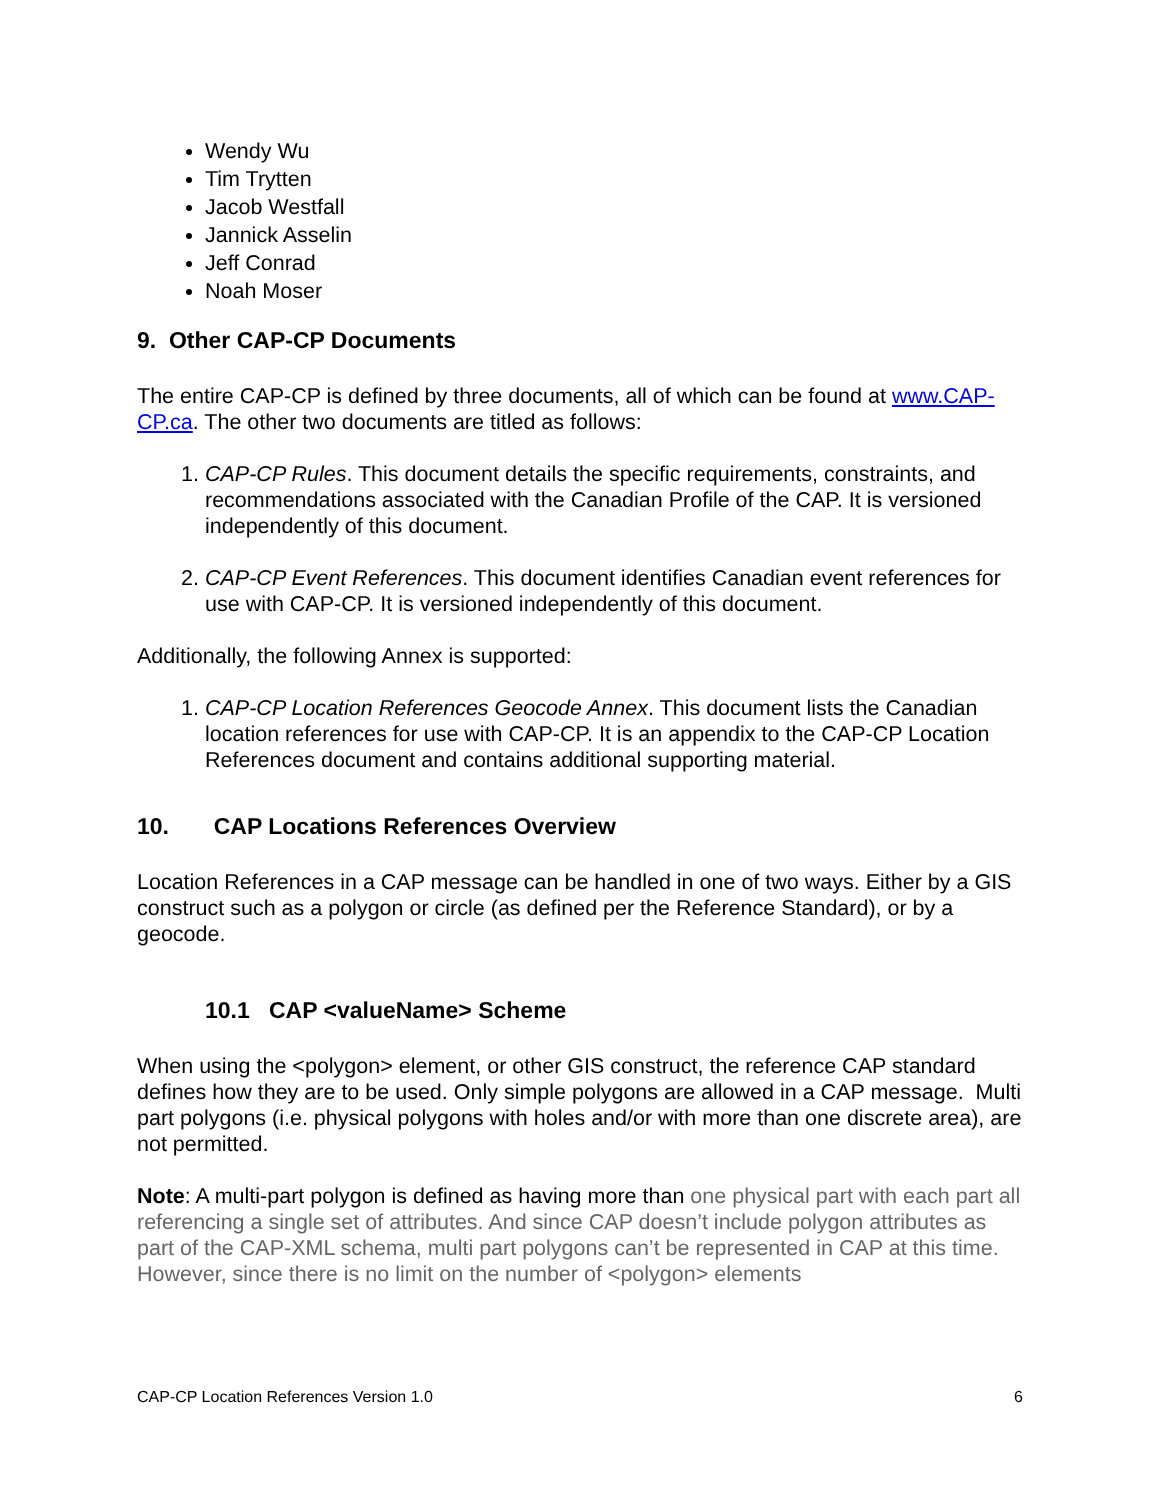Wendy Wu
Tim Trytten
Jacob Westfall
Jannick Asselin
Jeff Conrad
Noah Moser
9. Other CAP-CP Documents
The entire CAP-CP is defined by three documents, all of which can be found at www.CAP-CP.ca. The other two documents are titled as follows:
1. CAP-CP Rules. This document details the specific requirements, constraints, and recommendations associated with the Canadian Profile of the CAP. It is versioned independently of this document.
2. CAP-CP Event References. This document identifies Canadian event references for use with CAP-CP. It is versioned independently of this document.
Additionally, the following Annex is supported:
1. CAP-CP Location References Geocode Annex. This document lists the Canadian location references for use with CAP-CP. It is an appendix to the CAP-CP Location References document and contains additional supporting material.
10. CAP Locations References Overview
Location References in a CAP message can be handled in one of two ways. Either by a GIS construct such as a polygon or circle (as defined per the Reference Standard), or by a geocode.
10.1 CAP <valueName> Scheme
When using the <polygon> element, or other GIS construct, the reference CAP standard defines how they are to be used. Only simple polygons are allowed in a CAP message. Multi part polygons (i.e. physical polygons with holes and/or with more than one discrete area), are not permitted.
Note: A multi-part polygon is defined as having more than one physical part with each part all referencing a single set of attributes. And since CAP doesn’t include polygon attributes as part of the CAP-XML schema, multi part polygons can’t be represented in CAP at this time. However, since there is no limit on the number of <polygon> elements
CAP-CP Location References Version 1.0 6